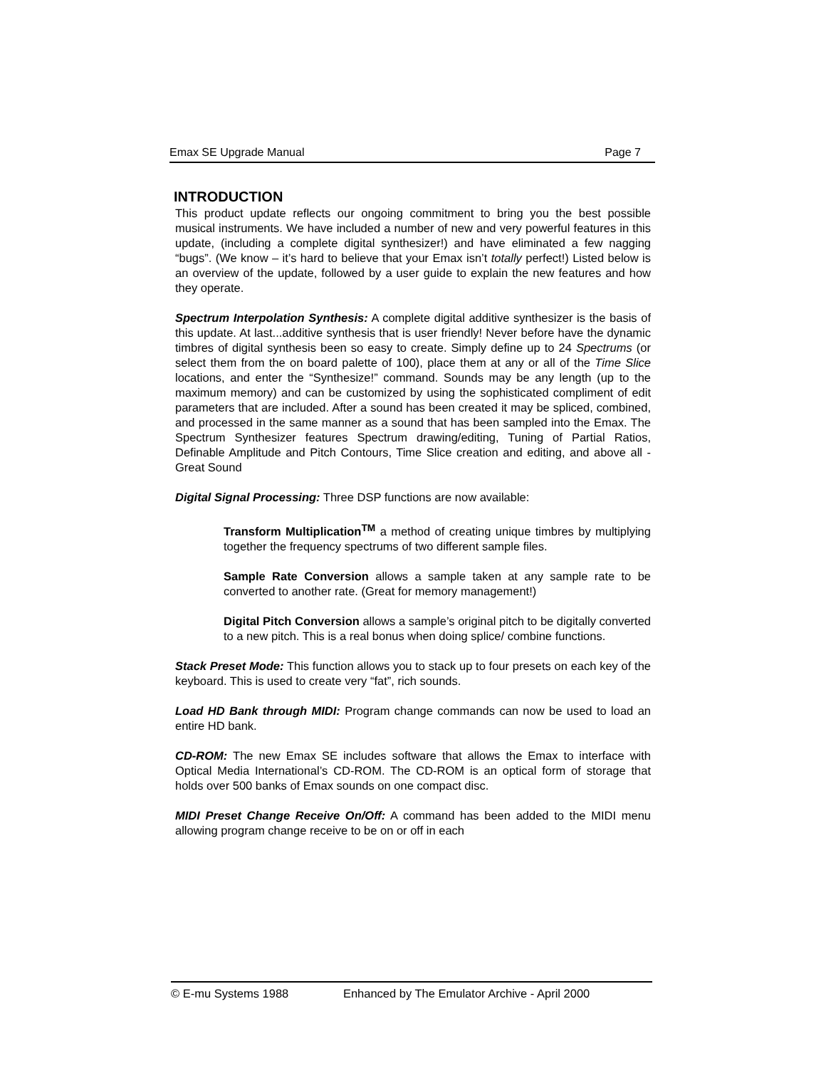Emax SE Upgrade Manual Page 7
INTRODUCTION
This product update reflects our ongoing commitment to bring you the best possible musical instruments. We have included a number of new and very powerful features in this update, (including a complete digital synthesizer!) and have eliminated a few nagging “bugs”. (We know – it’s hard to believe that your Emax isn’t totally perfect!) Listed below is an overview of the update, followed by a user guide to explain the new features and how they operate.
Spectrum Interpolation Synthesis: A complete digital additive synthesizer is the basis of this update. At last...additive synthesis that is user friendly! Never before have the dynamic timbres of digital synthesis been so easy to create. Simply define up to 24 Spectrums (or select them from the on board palette of 100), place them at any or all of the Time Slice locations, and enter the “Synthesize!” command. Sounds may be any length (up to the maximum memory) and can be customized by using the sophisticated compliment of edit parameters that are included. After a sound has been created it may be spliced, combined, and processed in the same manner as a sound that has been sampled into the Emax. The Spectrum Synthesizer features Spectrum drawing/editing, Tuning of Partial Ratios, Definable Amplitude and Pitch Contours, Time Slice creation and editing, and above all - Great Sound
Digital Signal Processing: Three DSP functions are now available:
Transform Multiplication<sup>TM</sup> a method of creating unique timbres by multiplying together the frequency spectrums of two different sample files.
Sample Rate Conversion allows a sample taken at any sample rate to be converted to another rate. (Great for memory management!)
Digital Pitch Conversion allows a sample’s original pitch to be digitally converted to a new pitch. This is a real bonus when doing splice/ combine functions.
Stack Preset Mode: This function allows you to stack up to four presets on each key of the keyboard. This is used to create very “fat”, rich sounds.
Load HD Bank through MIDI: Program change commands can now be used to load an entire HD bank.
CD-ROM: The new Emax SE includes software that allows the Emax to interface with Optical Media International’s CD-ROM. The CD-ROM is an optical form of storage that holds over 500 banks of Emax sounds on one compact disc.
MIDI Preset Change Receive On/Off: A command has been added to the MIDI menu allowing program change receive to be on or off in each
© E-mu Systems 1988 Enhanced by The Emulator Archive - April 2000